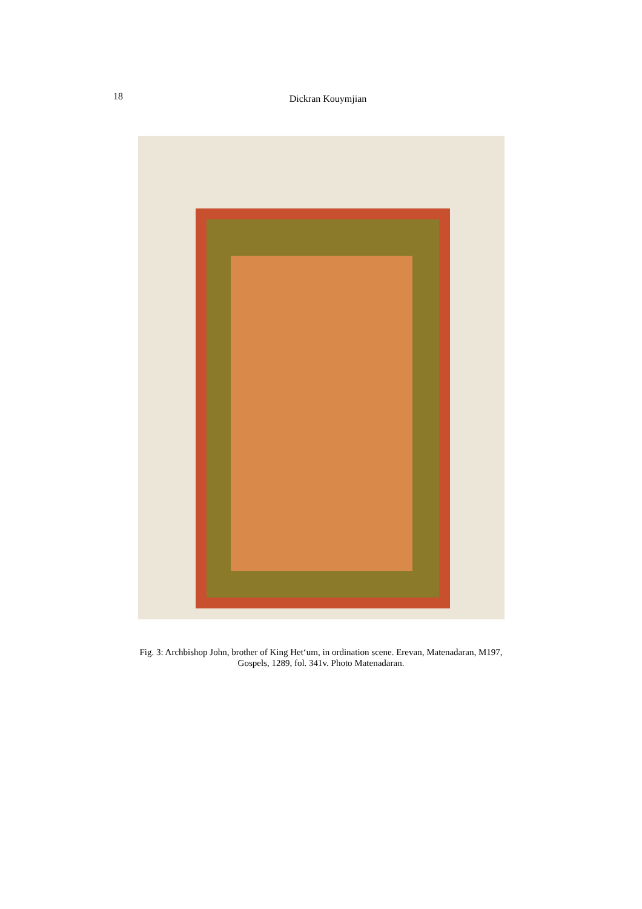18
Dickran Kouymjian
Fig. 3: Archbishop John, brother of King Het‘um, in ordination scene. Erevan, Matenadaran, M197,
Gospels, 1289, fol. 341v. Photo Matenadaran.